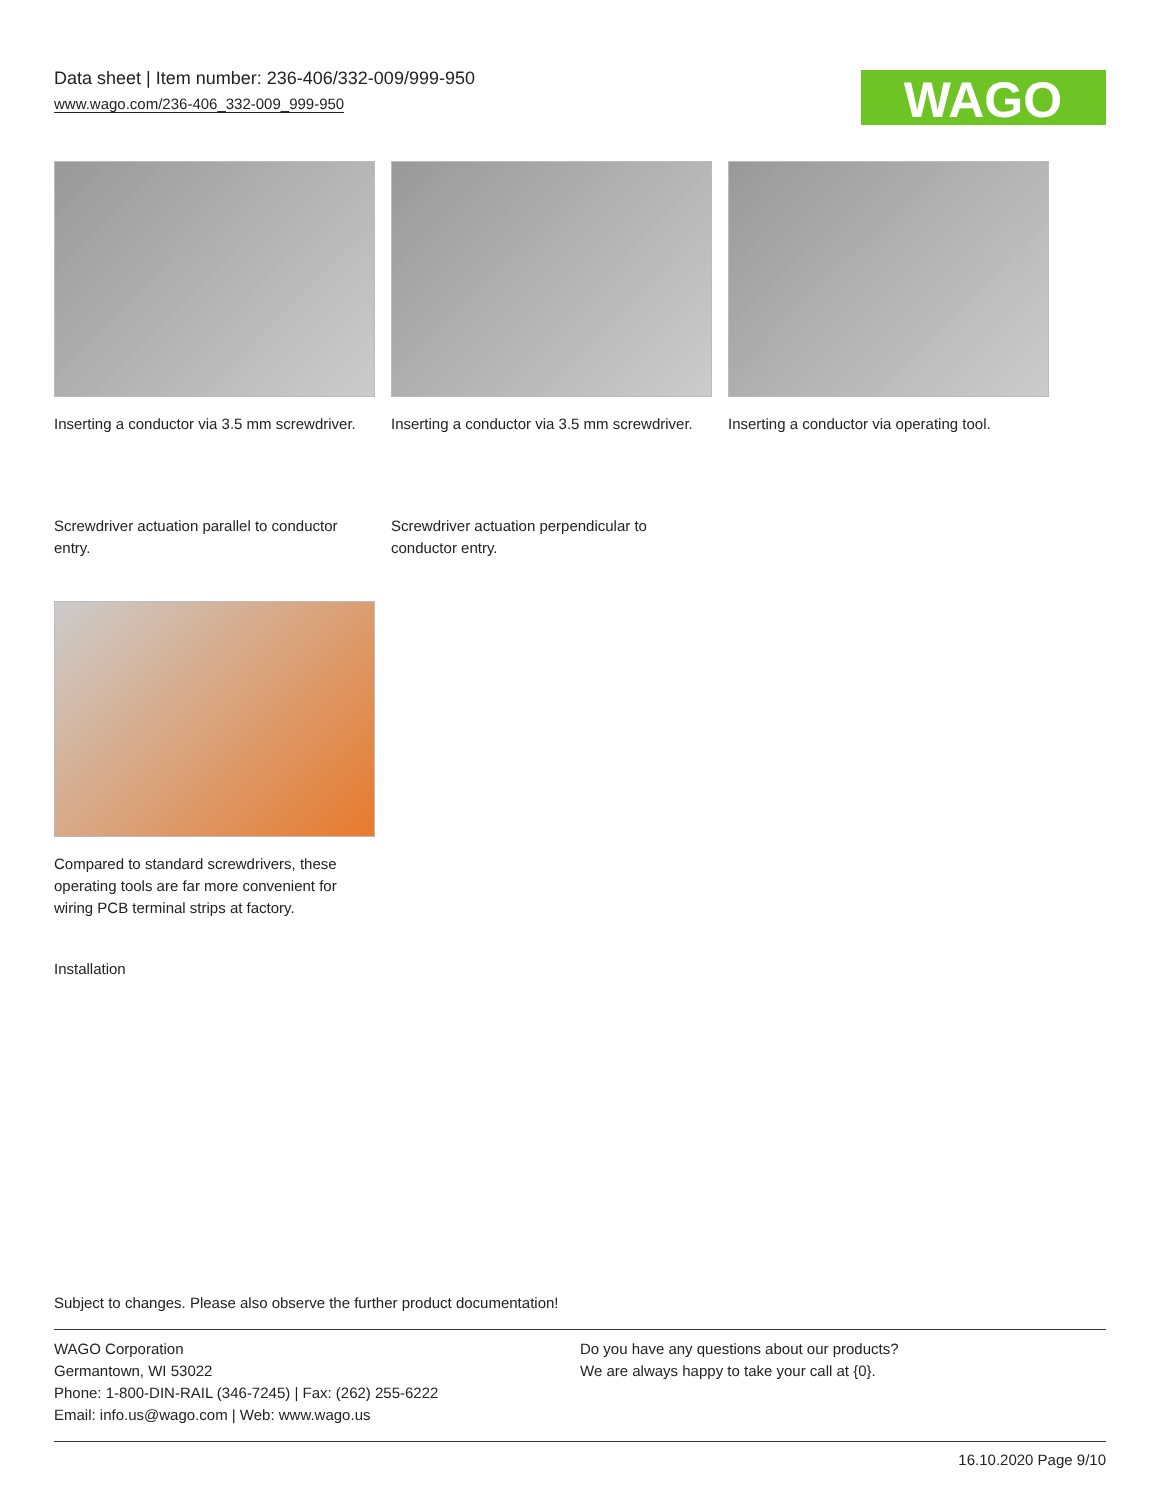Data sheet | Item number: 236-406/332-009/999-950
www.wago.com/236-406_332-009_999-950
WAGO
Inserting a conductor via 3.5 mm screwdriver.
Inserting a conductor via 3.5 mm screwdriver.
Inserting a conductor via operating tool.
Screwdriver actuation parallel to conductor entry.
Screwdriver actuation perpendicular to conductor entry.
Compared to standard screwdrivers, these operating tools are far more convenient for wiring PCB terminal strips at factory.
Installation
Subject to changes. Please also observe the further product documentation!
WAGO Corporation
Germantown, WI 53022
Phone: 1-800-DIN-RAIL (346-7245) | Fax: (262) 255-6222
Email: info.us@wago.com | Web: www.wago.us
Do you have any questions about our products?
We are always happy to take your call at {0}.
16.10.2020 Page 9/10